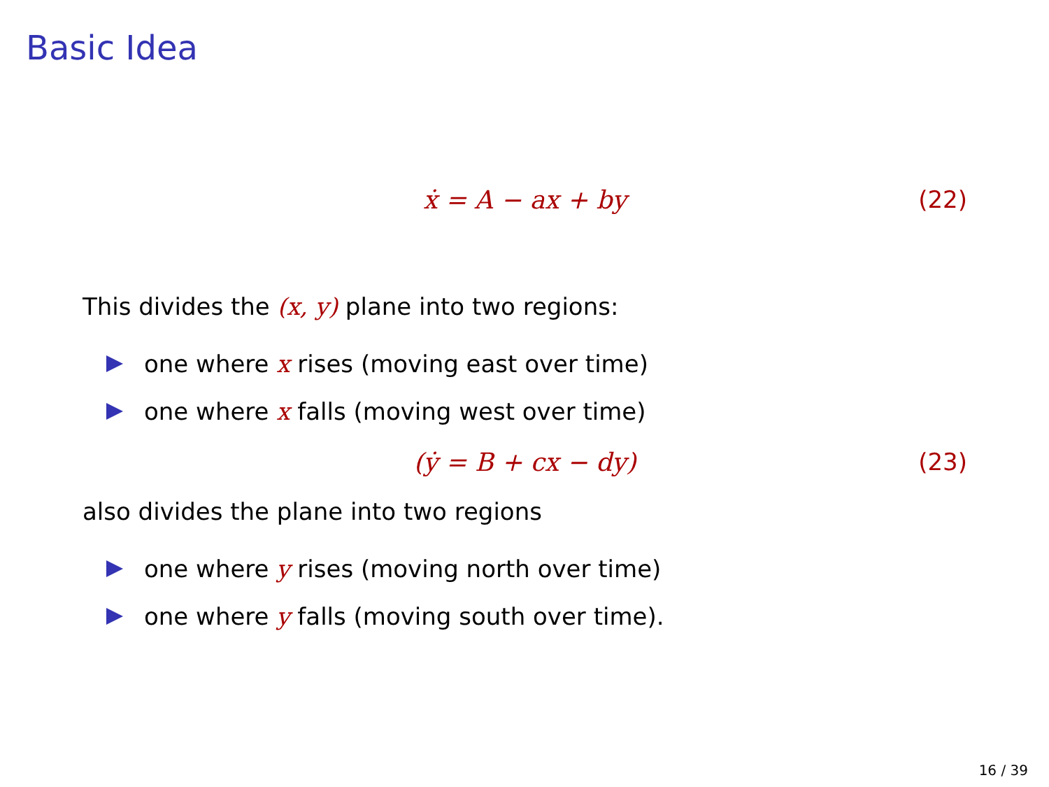Basic Idea
ẋ = A − ax + by (22)
This divides the (x, y) plane into two regions:
one where x rises (moving east over time)
one where x falls (moving west over time)
(ẏ = B + cx − dy) (23)
also divides the plane into two regions
one where y rises (moving north over time)
one where y falls (moving south over time).
16 / 39